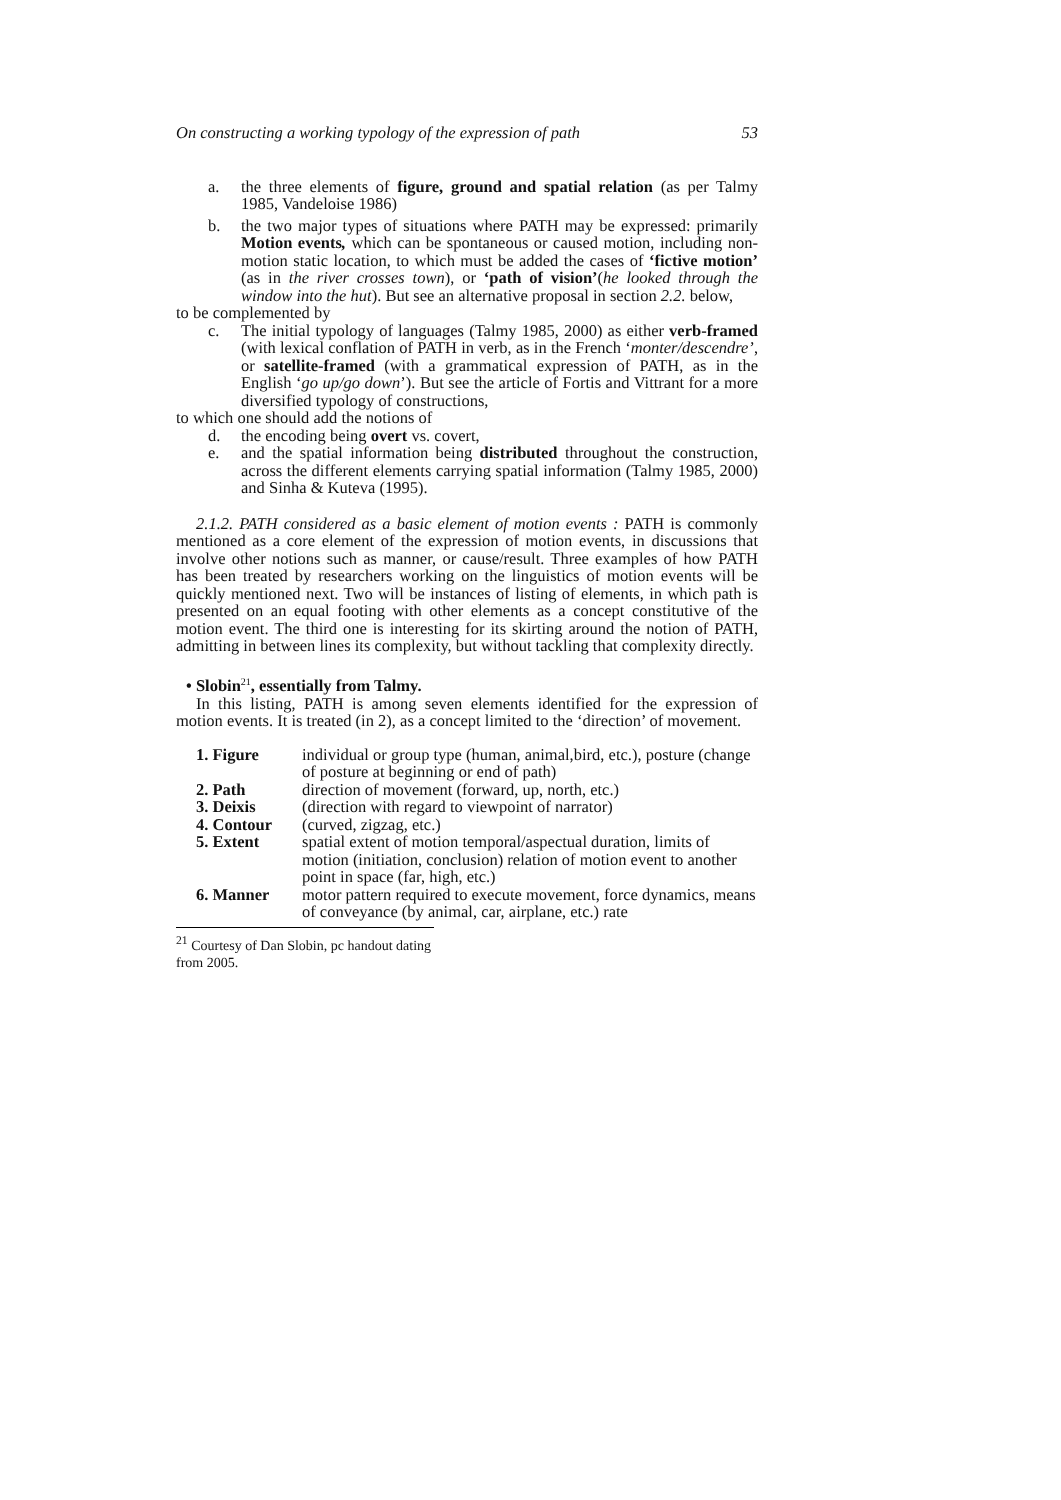On constructing a working typology of the expression of path 53
a. the three elements of figure, ground and spatial relation (as per Talmy 1985, Vandeloise 1986)
b. the two major types of situations where PATH may be expressed: primarily Motion events, which can be spontaneous or caused motion, including non-motion static location, to which must be added the cases of ‘fictive motion’ (as in the river crosses town), or ‘path of vision’(he looked through the window into the hut). But see an alternative proposal in section 2.2. below,
to be complemented by
c. The initial typology of languages (Talmy 1985, 2000) as either verb-framed (with lexical conflation of PATH in verb, as in the French ‘monter/descendre’, or satellite-framed (with a grammatical expression of PATH, as in the English ‘go up/go down’). But see the article of Fortis and Vittrant for a more diversified typology of constructions,
to which one should add the notions of
d. the encoding being overt vs. covert,
e. and the spatial information being distributed throughout the construction, across the different elements carrying spatial information (Talmy 1985, 2000) and Sinha & Kuteva (1995).
2.1.2. PATH considered as a basic element of motion events : PATH is commonly mentioned as a core element of the expression of motion events, in discussions that involve other notions such as manner, or cause/result. Three examples of how PATH has been treated by researchers working on the linguistics of motion events will be quickly mentioned next. Two will be instances of listing of elements, in which path is presented on an equal footing with other elements as a concept constitutive of the motion event. The third one is interesting for its skirting around the notion of PATH, admitting in between lines its complexity, but without tackling that complexity directly.
• Slobin<sup>21</sup>, essentially from Talmy.
In this listing, PATH is among seven elements identified for the expression of motion events. It is treated (in 2), as a concept limited to the ‘direction’ of movement.
| 1. Figure | individual or group type (human, animal,bird, etc.), posture (change of posture at beginning or end of path) |
| 2. Path | direction of movement (forward, up, north, etc.) |
| 3. Deixis | (direction with regard to viewpoint of narrator) |
| 4. Contour | (curved, zigzag, etc.) |
| 5. Extent | spatial extent of motion temporal/aspectual duration, limits of motion (initiation, conclusion) relation of motion event to another point in space (far, high, etc.) |
| 6. Manner | motor pattern required to execute movement, force dynamics, means of conveyance (by animal, car, airplane, etc.) rate |
<sup>21</sup> Courtesy of Dan Slobin, pc handout dating from 2005.